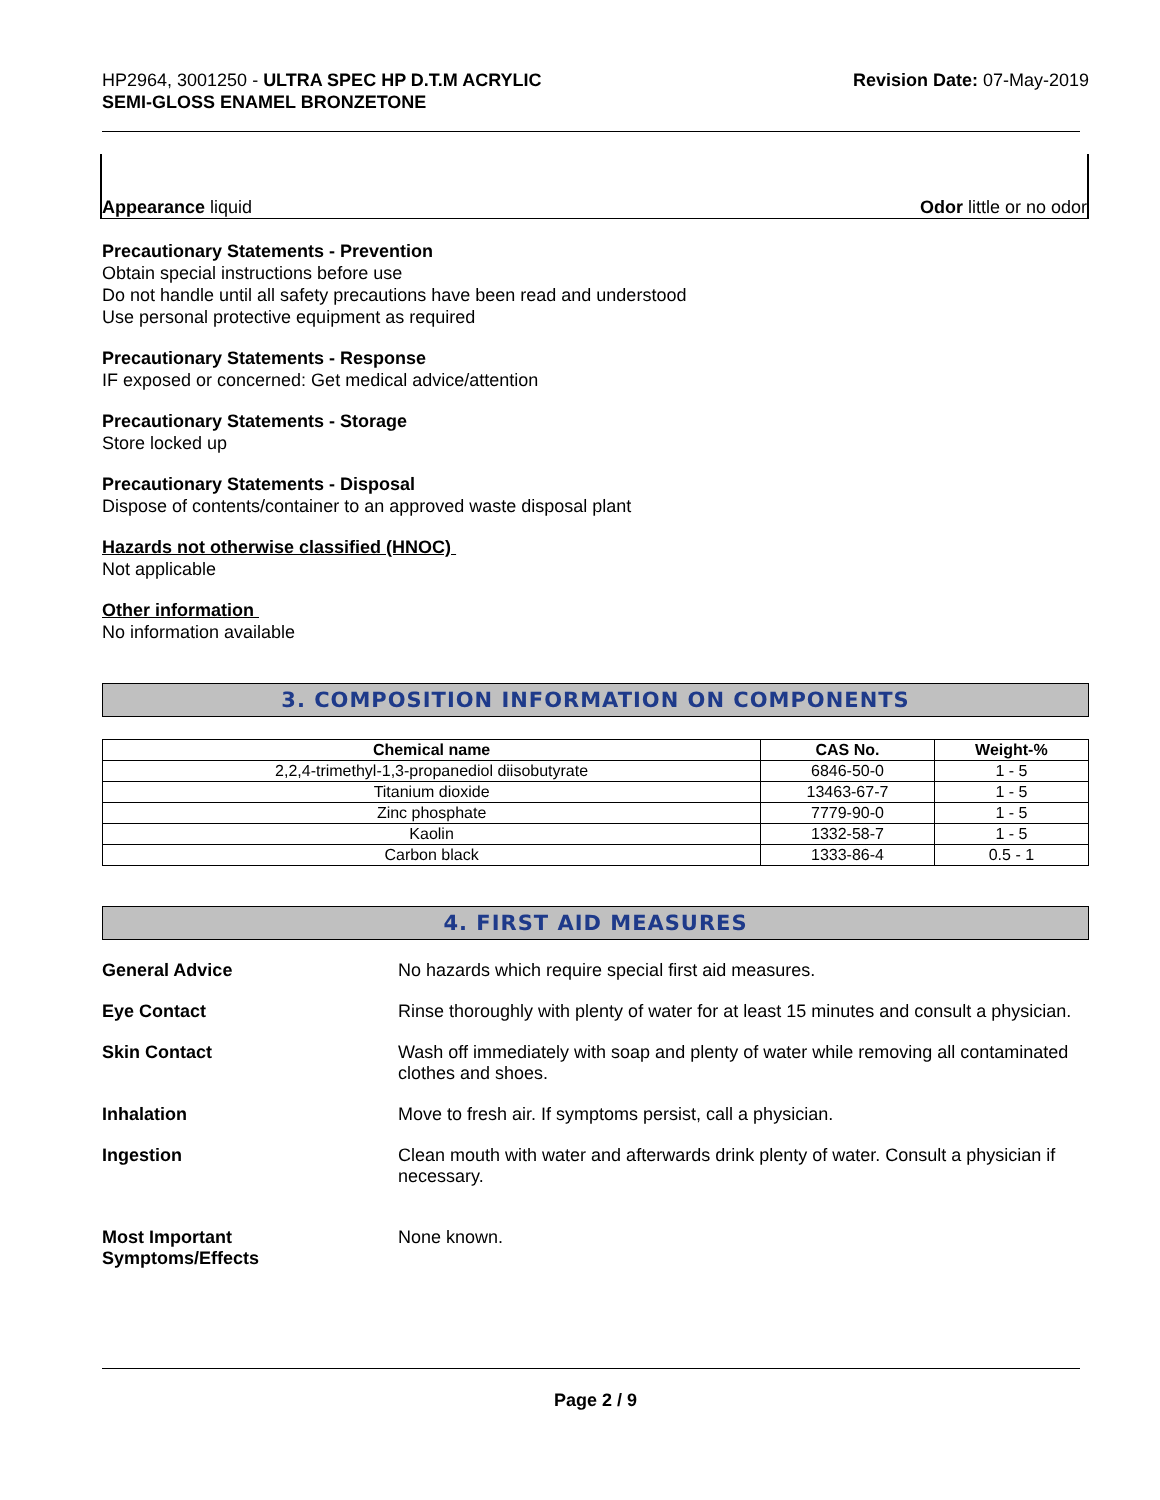HP2964, 3001250 - ULTRA SPEC HP D.T.M ACRYLIC
SEMI-GLOSS ENAMEL BRONZETONE
Revision Date: 07-May-2019
Appearance liquid Odor little or no odor
Precautionary Statements - Prevention
Obtain special instructions before use
Do not handle until all safety precautions have been read and understood
Use personal protective equipment as required
Precautionary Statements - Response
IF exposed or concerned: Get medical advice/attention
Precautionary Statements - Storage
Store locked up
Precautionary Statements - Disposal
Dispose of contents/container to an approved waste disposal plant
Hazards not otherwise classified (HNOC)
Not applicable
Other information
No information available
3. COMPOSITION INFORMATION ON COMPONENTS
| Chemical name | CAS No. | Weight-% |
| --- | --- | --- |
| 2,2,4-trimethyl-1,3-propanediol diisobutyrate | 6846-50-0 | 1 - 5 |
| Titanium dioxide | 13463-67-7 | 1 - 5 |
| Zinc phosphate | 7779-90-0 | 1 - 5 |
| Kaolin | 1332-58-7 | 1 - 5 |
| Carbon black | 1333-86-4 | 0.5 - 1 |
4. FIRST AID MEASURES
General Advice No hazards which require special first aid measures.
Eye Contact Rinse thoroughly with plenty of water for at least 15 minutes and consult a physician.
Skin Contact Wash off immediately with soap and plenty of water while removing all contaminated clothes and shoes.
Inhalation Move to fresh air. If symptoms persist, call a physician.
Ingestion Clean mouth with water and afterwards drink plenty of water. Consult a physician if necessary.
Most Important
Symptoms/Effects
None known.
Page 2 / 9